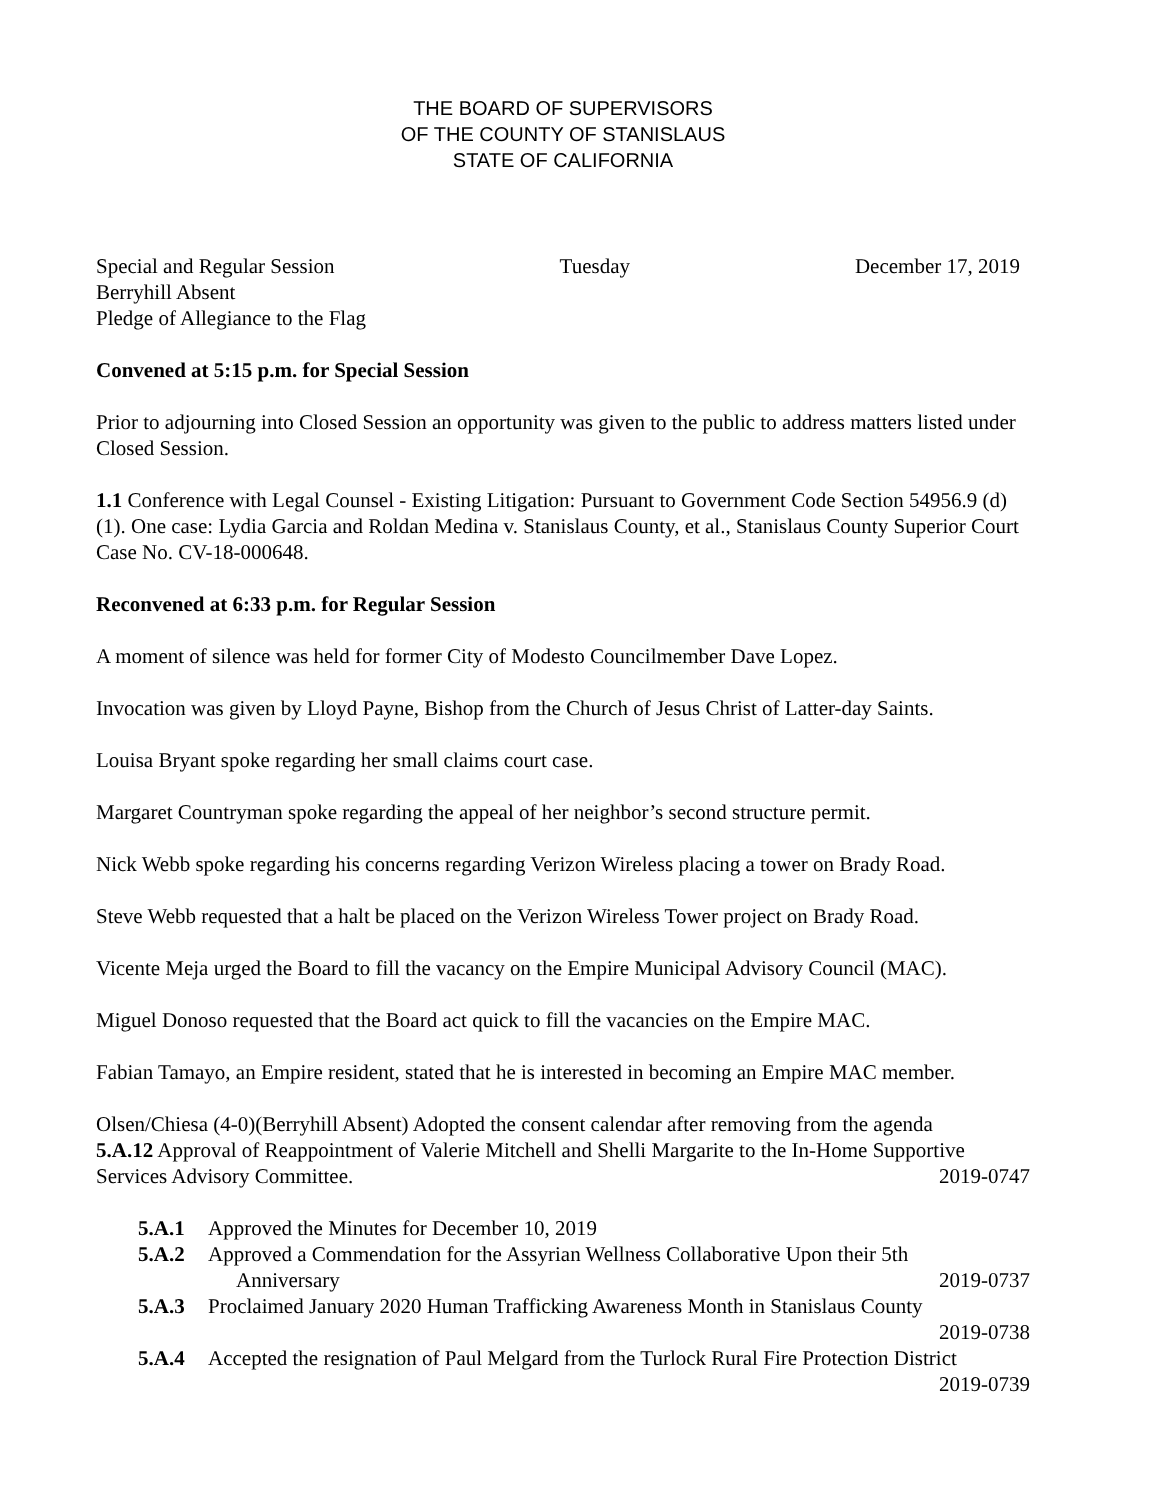THE BOARD OF SUPERVISORS
OF THE COUNTY OF STANISLAUS
STATE OF CALIFORNIA
Special and Regular Session Tuesday December 17, 2019
Berryhill Absent
Pledge of Allegiance to the Flag
Convened at 5:15 p.m. for Special Session
Prior to adjourning into Closed Session an opportunity was given to the public to address matters listed under Closed Session.
1.1 Conference with Legal Counsel - Existing Litigation: Pursuant to Government Code Section 54956.9 (d)(1). One case: Lydia Garcia and Roldan Medina v. Stanislaus County, et al., Stanislaus County Superior Court Case No. CV-18-000648.
Reconvened at 6:33 p.m. for Regular Session
A moment of silence was held for former City of Modesto Councilmember Dave Lopez.
Invocation was given by Lloyd Payne, Bishop from the Church of Jesus Christ of Latter-day Saints.
Louisa Bryant spoke regarding her small claims court case.
Margaret Countryman spoke regarding the appeal of her neighbor’s second structure permit.
Nick Webb spoke regarding his concerns regarding Verizon Wireless placing a tower on Brady Road.
Steve Webb requested that a halt be placed on the Verizon Wireless Tower project on Brady Road.
Vicente Meja urged the Board to fill the vacancy on the Empire Municipal Advisory Council (MAC).
Miguel Donoso requested that the Board act quick to fill the vacancies on the Empire MAC.
Fabian Tamayo, an Empire resident, stated that he is interested in becoming an Empire MAC member.
Olsen/Chiesa (4-0)(Berryhill Absent) Adopted the consent calendar after removing from the agenda
5.A.12 Approval of Reappointment of Valerie Mitchell and Shelli Margarite to the In-Home Supportive
Services Advisory Committee. 2019-0747
5.A.1 Approved the Minutes for December 10, 2019
5.A.2 Approved a Commendation for the Assyrian Wellness Collaborative Upon their 5th
Anniversary 2019-0737
5.A.3 Proclaimed January 2020 Human Trafficking Awareness Month in Stanislaus County
2019-0738
5.A.4 Accepted the resignation of Paul Melgard from the Turlock Rural Fire Protection District
2019-0739